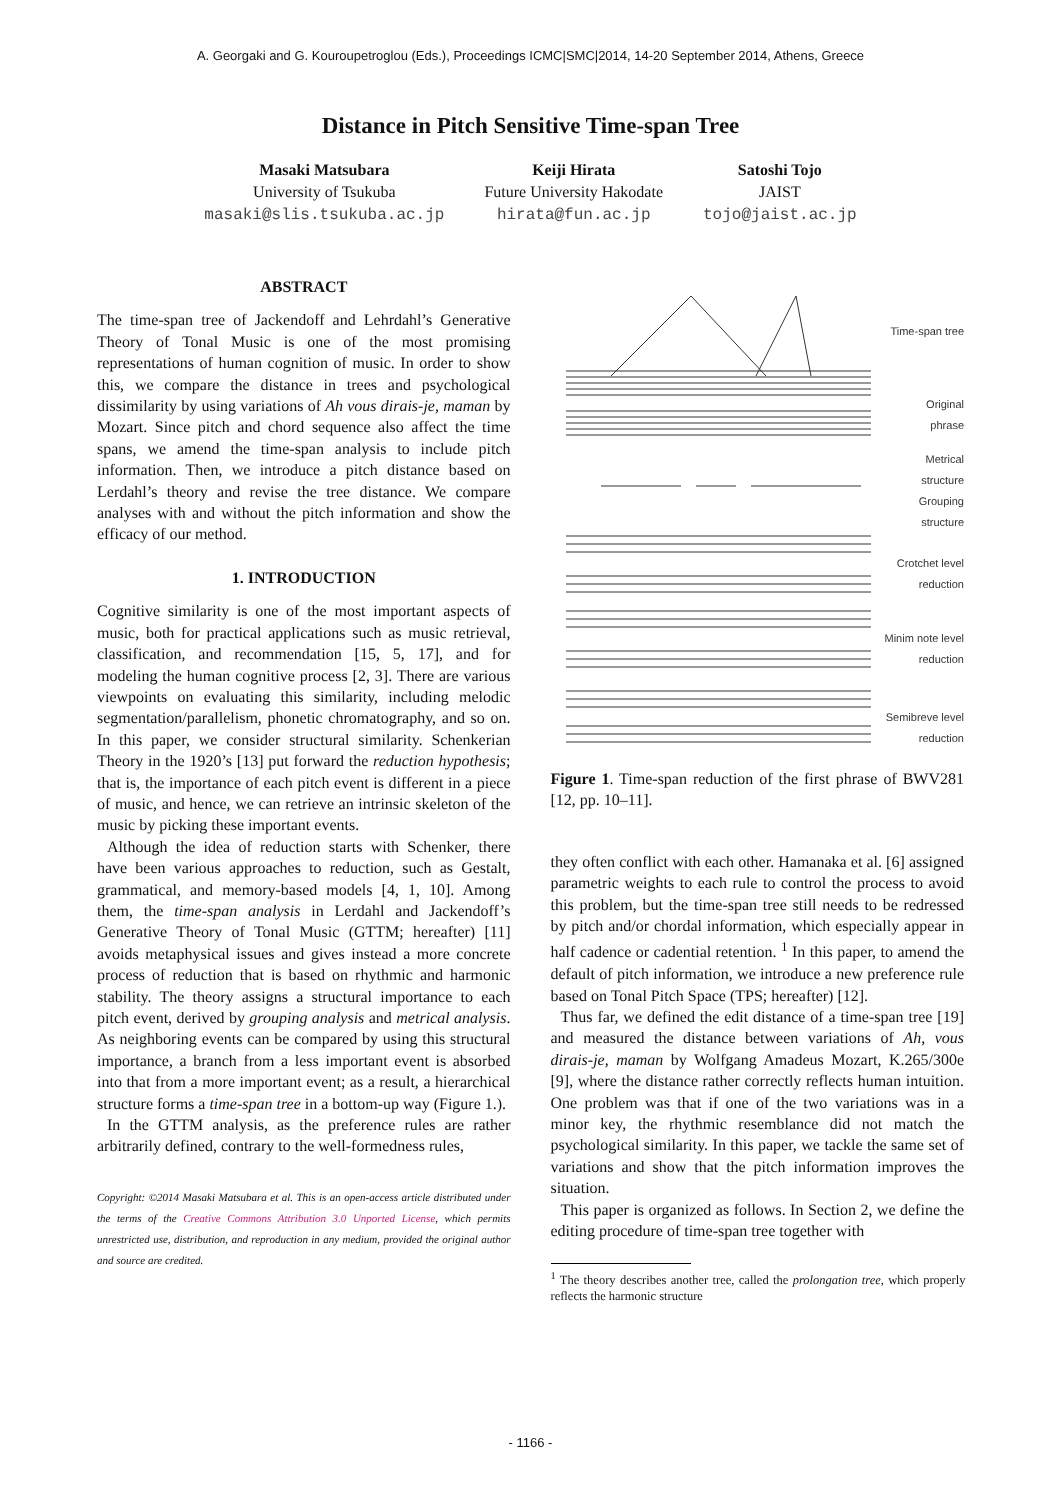A. Georgaki and G. Kouroupetroglou (Eds.), Proceedings ICMC|SMC|2014, 14-20 September 2014, Athens, Greece
Distance in Pitch Sensitive Time-span Tree
Masaki Matsubara
University of Tsukuba
masaki@slis.tsukuba.ac.jp
Keiji Hirata
Future University Hakodate
hirata@fun.ac.jp
Satoshi Tojo
JAIST
tojo@jaist.ac.jp
ABSTRACT
The time-span tree of Jackendoff and Lehrdahl’s Generative Theory of Tonal Music is one of the most promising representations of human cognition of music. In order to show this, we compare the distance in trees and psychological dissimilarity by using variations of Ah vous dirais-je, maman by Mozart. Since pitch and chord sequence also affect the time spans, we amend the time-span analysis to include pitch information. Then, we introduce a pitch distance based on Lerdahl’s theory and revise the tree distance. We compare analyses with and without the pitch information and show the efficacy of our method.
1. INTRODUCTION
Cognitive similarity is one of the most important aspects of music, both for practical applications such as music retrieval, classification, and recommendation [15, 5, 17], and for modeling the human cognitive process [2, 3]. There are various viewpoints on evaluating this similarity, including melodic segmentation/parallelism, phonetic chromatography, and so on. In this paper, we consider structural similarity. Schenkerian Theory in the 1920’s [13] put forward the reduction hypothesis; that is, the importance of each pitch event is different in a piece of music, and hence, we can retrieve an intrinsic skeleton of the music by picking these important events.
Although the idea of reduction starts with Schenker, there have been various approaches to reduction, such as Gestalt, grammatical, and memory-based models [4, 1, 10]. Among them, the time-span analysis in Lerdahl and Jackendoff’s Generative Theory of Tonal Music (GTTM; hereafter) [11] avoids metaphysical issues and gives instead a more concrete process of reduction that is based on rhythmic and harmonic stability. The theory assigns a structural importance to each pitch event, derived by grouping analysis and metrical analysis. As neighboring events can be compared by using this structural importance, a branch from a less important event is absorbed into that from a more important event; as a result, a hierarchical structure forms a time-span tree in a bottom-up way (Figure 1.).
In the GTTM analysis, as the preference rules are rather arbitrarily defined, contrary to the well-formedness rules,
Copyright: ©2014 Masaki Matsubara et al. This is an open-access article distributed under the terms of the Creative Commons Attribution 3.0 Unported License, which permits unrestricted use, distribution, and reproduction in any medium, provided the original author and source are credited.
Time-span tree
Original
phrase
Metrical
structure
Grouping
structure
Crotchet level
reduction
Minim note level
reduction
Semibreve level
reduction
Figure 1. Time-span reduction of the first phrase of BWV281 [12, pp. 10–11].
they often conflict with each other. Hamanaka et al. [6] assigned parametric weights to each rule to control the process to avoid this problem, but the time-span tree still needs to be redressed by pitch and/or chordal information, which especially appear in half cadence or cadential retention. <sup>1</sup> In this paper, to amend the default of pitch information, we introduce a new preference rule based on Tonal Pitch Space (TPS; hereafter) [12].
Thus far, we defined the edit distance of a time-span tree [19] and measured the distance between variations of Ah, vous dirais-je, maman by Wolfgang Amadeus Mozart, K.265/300e [9], where the distance rather correctly reflects human intuition. One problem was that if one of the two variations was in a minor key, the rhythmic resemblance did not match the psychological similarity. In this paper, we tackle the same set of variations and show that the pitch information improves the situation.
This paper is organized as follows. In Section 2, we define the editing procedure of time-span tree together with
<sup>1</sup> The theory describes another tree, called the prolongation tree, which properly reflects the harmonic structure
- 1166 -